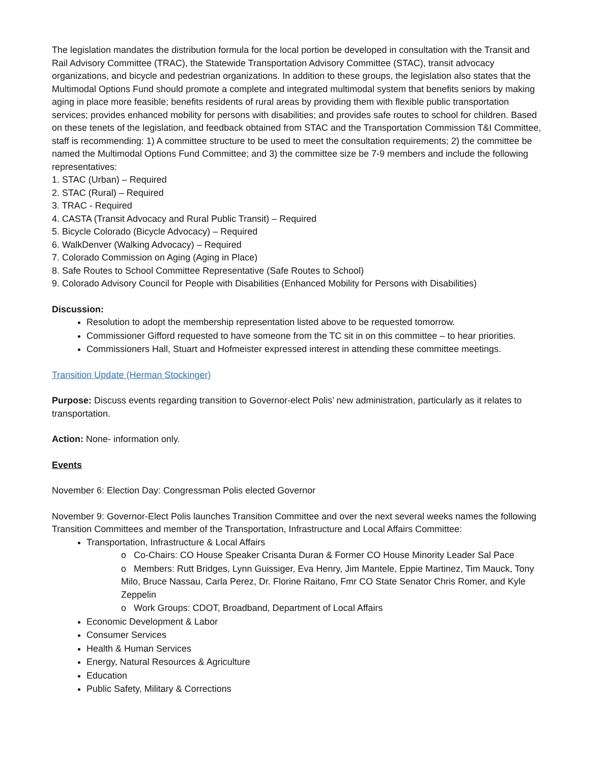The legislation mandates the distribution formula for the local portion be developed in consultation with the Transit and Rail Advisory Committee (TRAC), the Statewide Transportation Advisory Committee (STAC), transit advocacy organizations, and bicycle and pedestrian organizations. In addition to these groups, the legislation also states that the Multimodal Options Fund should promote a complete and integrated multimodal system that benefits seniors by making aging in place more feasible; benefits residents of rural areas by providing them with flexible public transportation services; provides enhanced mobility for persons with disabilities; and provides safe routes to school for children. Based on these tenets of the legislation, and feedback obtained from STAC and the Transportation Commission T&I Committee, staff is recommending: 1) A committee structure to be used to meet the consultation requirements; 2) the committee be named the Multimodal Options Fund Committee; and 3) the committee size be 7-9 members and include the following representatives:
1. STAC (Urban) – Required
2. STAC (Rural) – Required
3. TRAC - Required
4. CASTA (Transit Advocacy and Rural Public Transit) – Required
5. Bicycle Colorado (Bicycle Advocacy) – Required
6. WalkDenver (Walking Advocacy) – Required
7. Colorado Commission on Aging (Aging in Place)
8. Safe Routes to School Committee Representative (Safe Routes to School)
9. Colorado Advisory Council for People with Disabilities (Enhanced Mobility for Persons with Disabilities)
Discussion:
Resolution to adopt the membership representation listed above to be requested tomorrow.
Commissioner Gifford requested to have someone from the TC sit in on this committee – to hear priorities.
Commissioners Hall, Stuart and Hofmeister expressed interest in attending these committee meetings.
Transition Update (Herman Stockinger)
Purpose: Discuss events regarding transition to Governor-elect Polis’ new administration, particularly as it relates to transportation.
Action: None- information only.
Events
November 6: Election Day: Congressman Polis elected Governor
November 9: Governor-Elect Polis launches Transition Committee and over the next several weeks names the following Transition Committees and member of the Transportation, Infrastructure and Local Affairs Committee:
Transportation, Infrastructure & Local Affairs
o Co-Chairs: CO House Speaker Crisanta Duran & Former CO House Minority Leader Sal Pace
o Members: Rutt Bridges, Lynn Guissiger, Eva Henry, Jim Mantele, Eppie Martinez, Tim Mauck, Tony Milo, Bruce Nassau, Carla Perez, Dr. Florine Raitano, Fmr CO State Senator Chris Romer, and Kyle Zeppelin
o Work Groups: CDOT, Broadband, Department of Local Affairs
Economic Development & Labor
Consumer Services
Health & Human Services
Energy, Natural Resources & Agriculture
Education
Public Safety, Military & Corrections